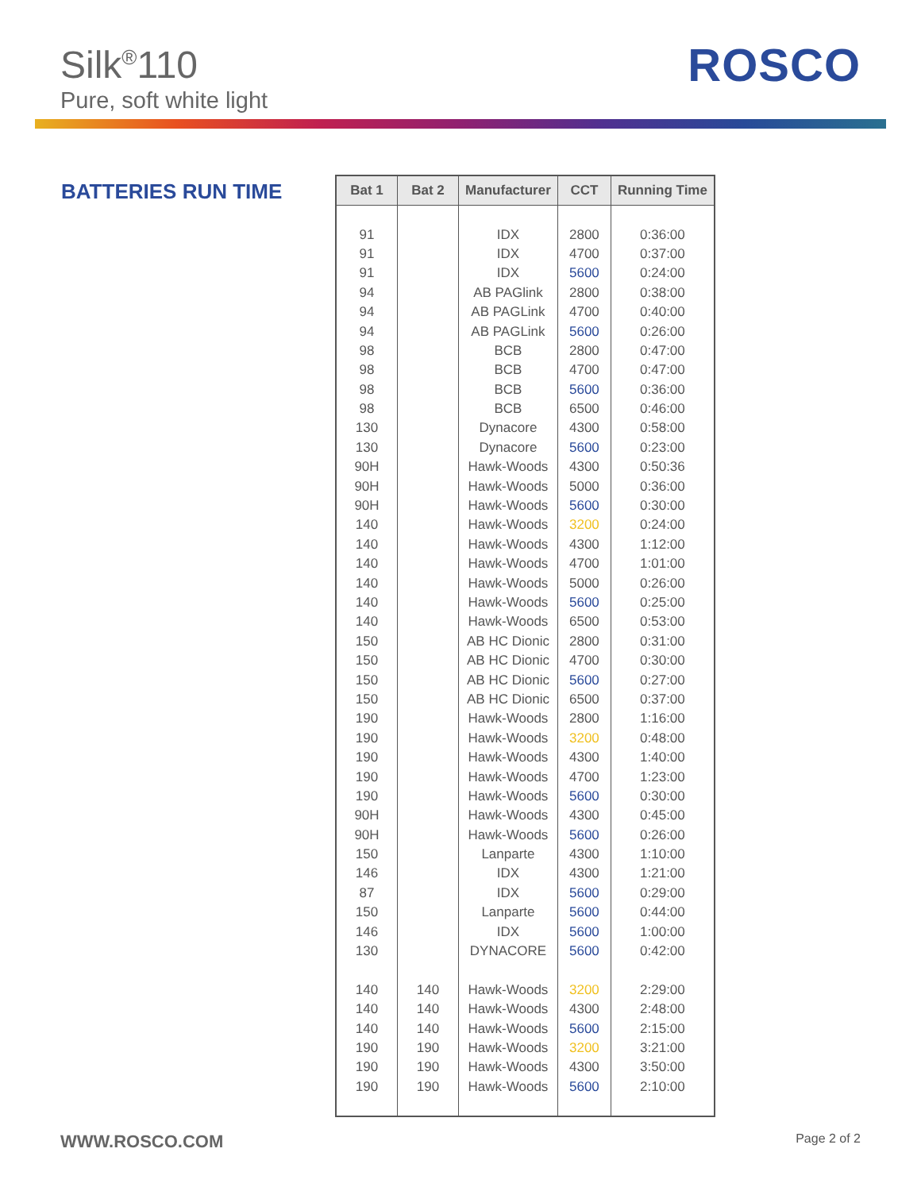Silk<sup>®</sup>110
Pure, soft white light
ROSCO
BATTERIES RUN TIME
| Bat 1 | Bat 2 | Manufacturer | CCT | Running Time |
| --- | --- | --- | --- | --- |
| 91 | | IDX | 2800 | 0:36:00 |
| 91 | | IDX | 4700 | 0:37:00 |
| 91 | | IDX | 5600 | 0:24:00 |
| 94 | | AB PAGlink | 2800 | 0:38:00 |
| 94 | | AB PAGLink | 4700 | 0:40:00 |
| 94 | | AB PAGLink | 5600 | 0:26:00 |
| 98 | | BCB | 2800 | 0:47:00 |
| 98 | | BCB | 4700 | 0:47:00 |
| 98 | | BCB | 5600 | 0:36:00 |
| 98 | | BCB | 6500 | 0:46:00 |
| 130 | | Dynacore | 4300 | 0:58:00 |
| 130 | | Dynacore | 5600 | 0:23:00 |
| 90H | | Hawk-Woods | 4300 | 0:50:36 |
| 90H | | Hawk-Woods | 5000 | 0:36:00 |
| 90H | | Hawk-Woods | 5600 | 0:30:00 |
| 140 | | Hawk-Woods | 3200 | 0:24:00 |
| 140 | | Hawk-Woods | 4300 | 1:12:00 |
| 140 | | Hawk-Woods | 4700 | 1:01:00 |
| 140 | | Hawk-Woods | 5000 | 0:26:00 |
| 140 | | Hawk-Woods | 5600 | 0:25:00 |
| 140 | | Hawk-Woods | 6500 | 0:53:00 |
| 150 | | AB HC Dionic | 2800 | 0:31:00 |
| 150 | | AB HC Dionic | 4700 | 0:30:00 |
| 150 | | AB HC Dionic | 5600 | 0:27:00 |
| 150 | | AB HC Dionic | 6500 | 0:37:00 |
| 190 | | Hawk-Woods | 2800 | 1:16:00 |
| 190 | | Hawk-Woods | 3200 | 0:48:00 |
| 190 | | Hawk-Woods | 4300 | 1:40:00 |
| 190 | | Hawk-Woods | 4700 | 1:23:00 |
| 190 | | Hawk-Woods | 5600 | 0:30:00 |
| 90H | | Hawk-Woods | 4300 | 0:45:00 |
| 90H | | Hawk-Woods | 5600 | 0:26:00 |
| 150 | | Lanparte | 4300 | 1:10:00 |
| 146 | | IDX | 4300 | 1:21:00 |
| 87 | | IDX | 5600 | 0:29:00 |
| 150 | | Lanparte | 5600 | 0:44:00 |
| 146 | | IDX | 5600 | 1:00:00 |
| 130 | | DYNACORE | 5600 | 0:42:00 |
| 140 | 140 | Hawk-Woods | 3200 | 2:29:00 |
| 140 | 140 | Hawk-Woods | 4300 | 2:48:00 |
| 140 | 140 | Hawk-Woods | 5600 | 2:15:00 |
| 190 | 190 | Hawk-Woods | 3200 | 3:21:00 |
| 190 | 190 | Hawk-Woods | 4300 | 3:50:00 |
| 190 | 190 | Hawk-Woods | 5600 | 2:10:00 |
WWW.ROSCO.COM Page 2 of 2